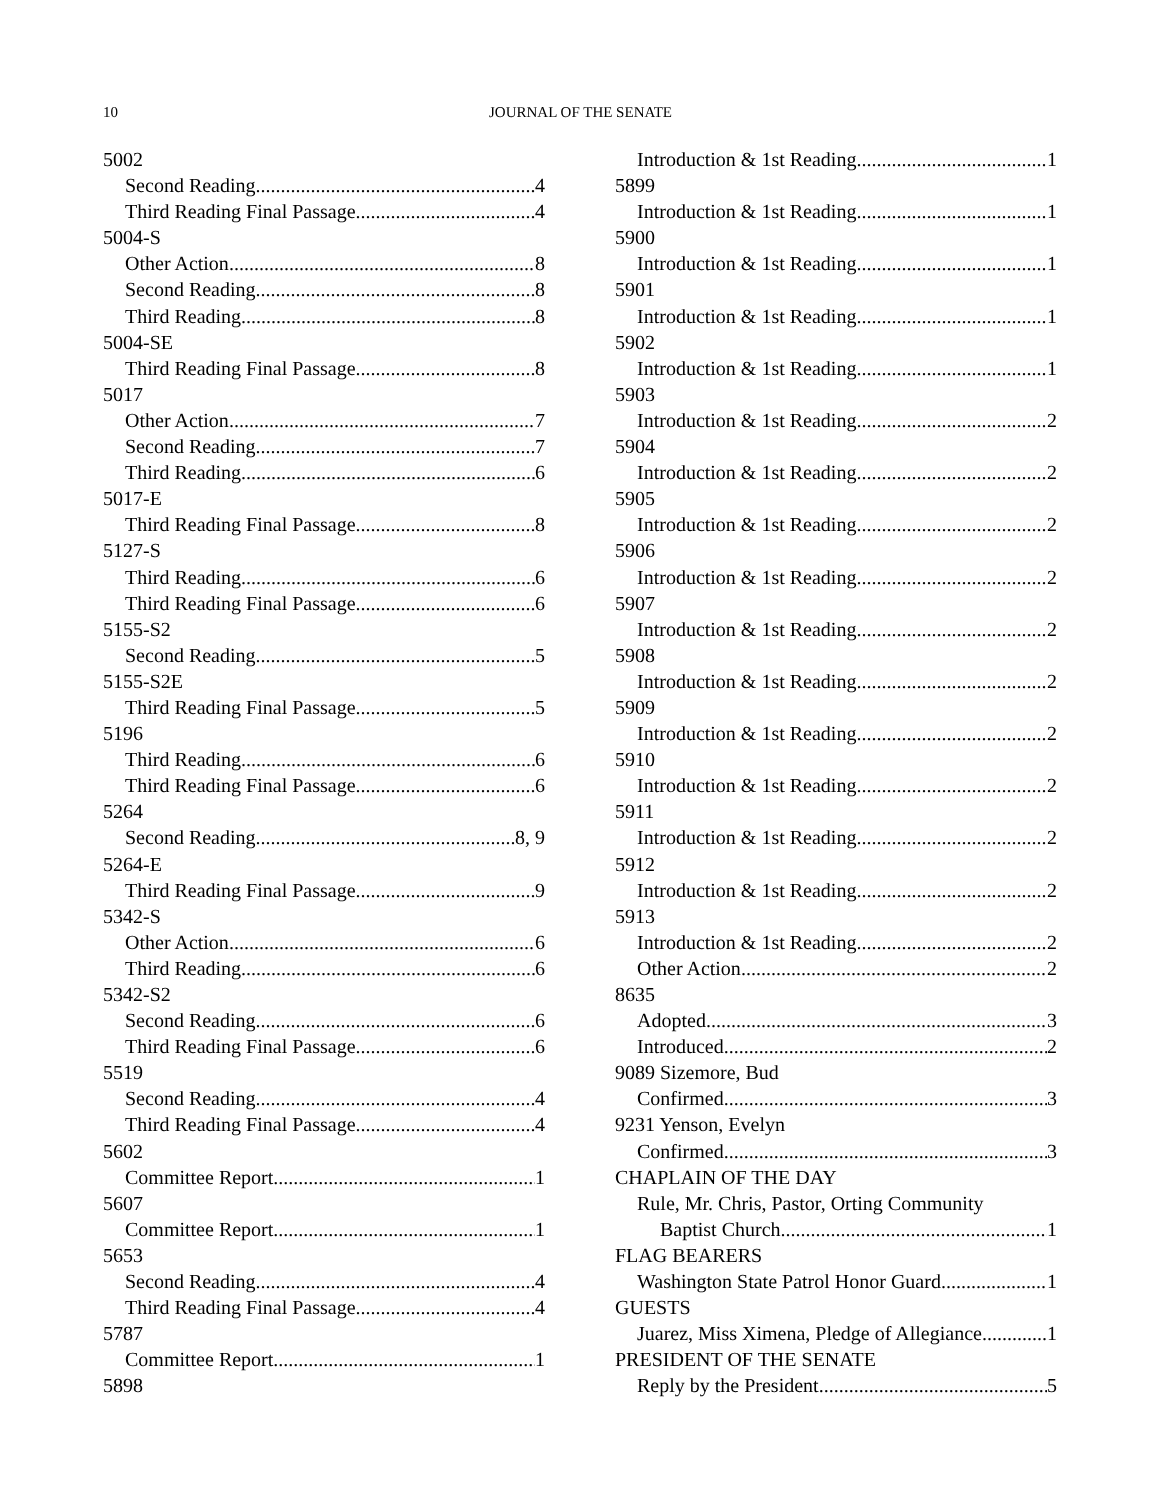10
JOURNAL OF THE SENATE
5002
Second Reading 4
Third Reading Final Passage 4
5004-S
Other Action 8
Second Reading 8
Third Reading 8
5004-SE
Third Reading Final Passage 8
5017
Other Action 7
Second Reading 7
Third Reading 6
5017-E
Third Reading Final Passage 8
5127-S
Third Reading 6
Third Reading Final Passage 6
5155-S2
Second Reading 5
5155-S2E
Third Reading Final Passage 5
5196
Third Reading 6
Third Reading Final Passage 6
5264
Second Reading 8, 9
5264-E
Third Reading Final Passage 9
5342-S
Other Action 6
Third Reading 6
5342-S2
Second Reading 6
Third Reading Final Passage 6
5519
Second Reading 4
Third Reading Final Passage 4
5602
Committee Report 1
5607
Committee Report 1
5653
Second Reading 4
Third Reading Final Passage 4
5787
Committee Report 1
5898
Introduction & 1st Reading 1
5899
Introduction & 1st Reading 1
5900
Introduction & 1st Reading 1
5901
Introduction & 1st Reading 1
5902
Introduction & 1st Reading 1
5903
Introduction & 1st Reading 2
5904
Introduction & 1st Reading 2
5905
Introduction & 1st Reading 2
5906
Introduction & 1st Reading 2
5907
Introduction & 1st Reading 2
5908
Introduction & 1st Reading 2
5909
Introduction & 1st Reading 2
5910
Introduction & 1st Reading 2
5911
Introduction & 1st Reading 2
5912
Introduction & 1st Reading 2
5913
Introduction & 1st Reading 2
Other Action 2
8635
Adopted 3
Introduced 2
9089 Sizemore, Bud
Confirmed 3
9231 Yenson, Evelyn
Confirmed 3
CHAPLAIN OF THE DAY
Rule, Mr. Chris, Pastor, Orting Community
Baptist Church 1
FLAG BEARERS
Washington State Patrol Honor Guard 1
GUESTS
Juarez, Miss Ximena, Pledge of Allegiance 1
PRESIDENT OF THE SENATE
Reply by the President 5